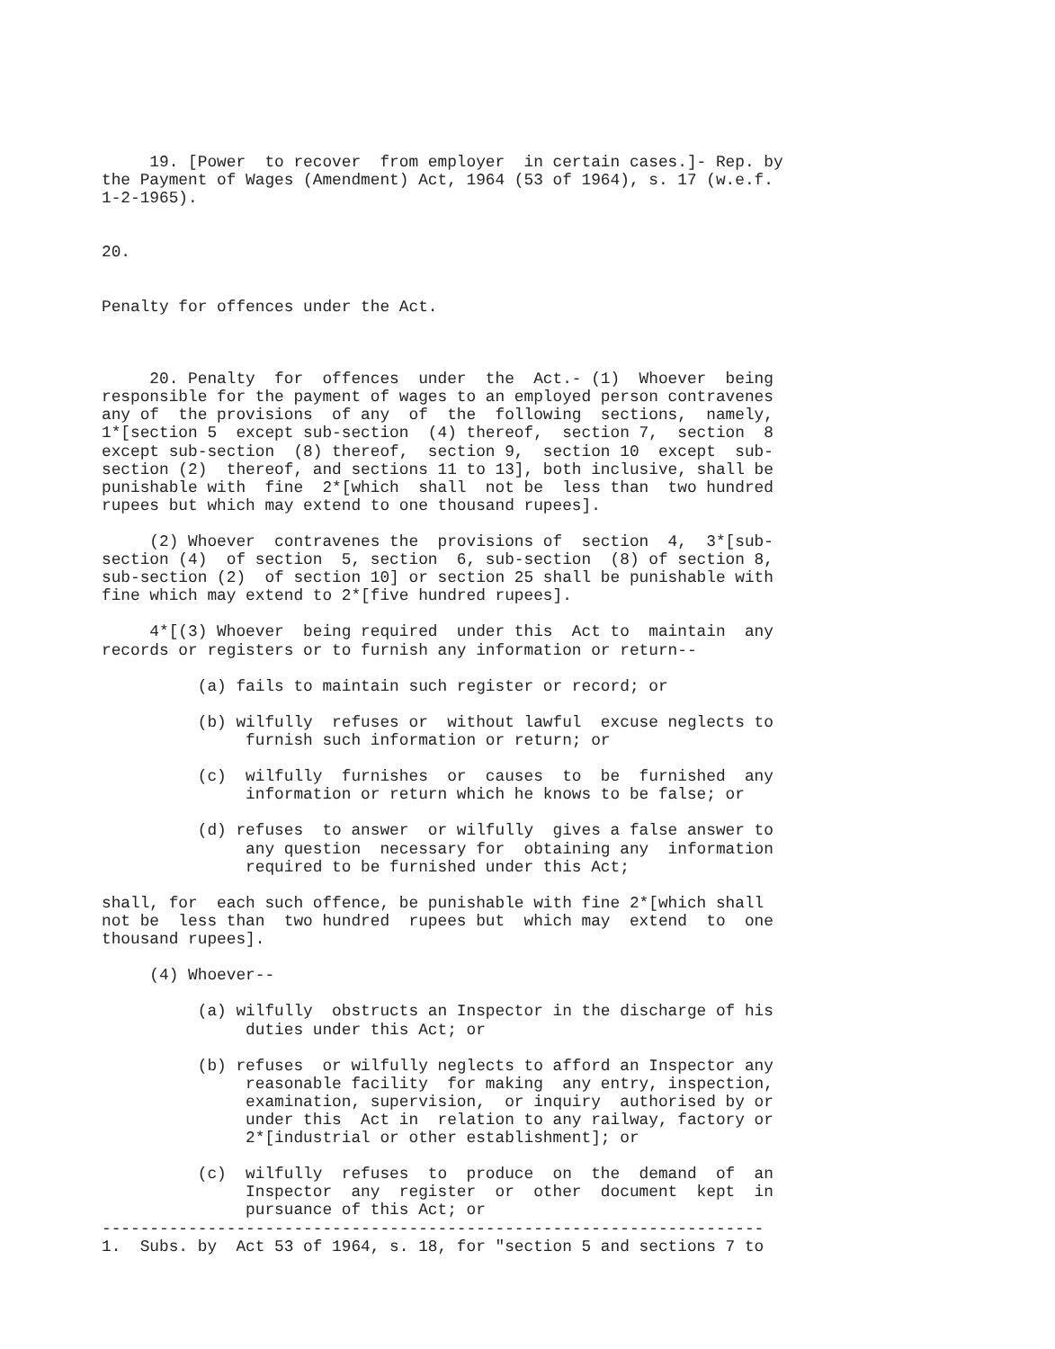19. [Power  to recover  from employer  in certain cases.]- Rep. by
the Payment of Wages (Amendment) Act, 1964 (53 of 1964), s. 17 (w.e.f.
1-2-1965).


20.


Penalty for offences under the Act.



     20. Penalty  for  offences  under  the  Act.- (1)  Whoever  being
responsible for the payment of wages to an employed person contravenes
any of  the provisions  of any  of  the  following  sections,  namely,
1*[section 5  except sub-section  (4) thereof,  section 7,  section  8
except sub-section  (8) thereof,  section 9,  section 10  except  sub-
section (2)  thereof, and sections 11 to 13], both inclusive, shall be
punishable with  fine  2*[which  shall  not be  less than  two hundred
rupees but which may extend to one thousand rupees].

     (2) Whoever  contravenes the  provisions of  section  4,  3*[sub-
section (4)  of section  5, section  6, sub-section  (8) of section 8,
sub-section (2)  of section 10] or section 25 shall be punishable with
fine which may extend to 2*[five hundred rupees].

     4*[(3) Whoever  being required  under this  Act to  maintain  any
records or registers or to furnish any information or return--

          (a) fails to maintain such register or record; or

          (b) wilfully  refuses or  without lawful  excuse neglects to
               furnish such information or return; or

          (c)  wilfully  furnishes  or  causes  to  be  furnished  any
               information or return which he knows to be false; or

          (d) refuses  to answer  or wilfully  gives a false answer to
               any question  necessary for  obtaining any  information
               required to be furnished under this Act;

shall, for  each such offence, be punishable with fine 2*[which shall
not be  less than  two hundred  rupees but  which may  extend  to  one
thousand rupees].

     (4) Whoever--

          (a) wilfully  obstructs an Inspector in the discharge of his
               duties under this Act; or

          (b) refuses  or wilfully neglects to afford an Inspector any
               reasonable facility  for making  any entry, inspection,
               examination, supervision,  or inquiry  authorised by or
               under this  Act in  relation to any railway, factory or
               2*[industrial or other establishment]; or

          (c)  wilfully  refuses  to  produce  on  the  demand  of  an
               Inspector  any  register  or  other  document  kept  in
               pursuance of this Act; or
---------------------------------------------------------------------
1.  Subs. by  Act 53 of 1964, s. 18, for "section 5 and sections 7 to